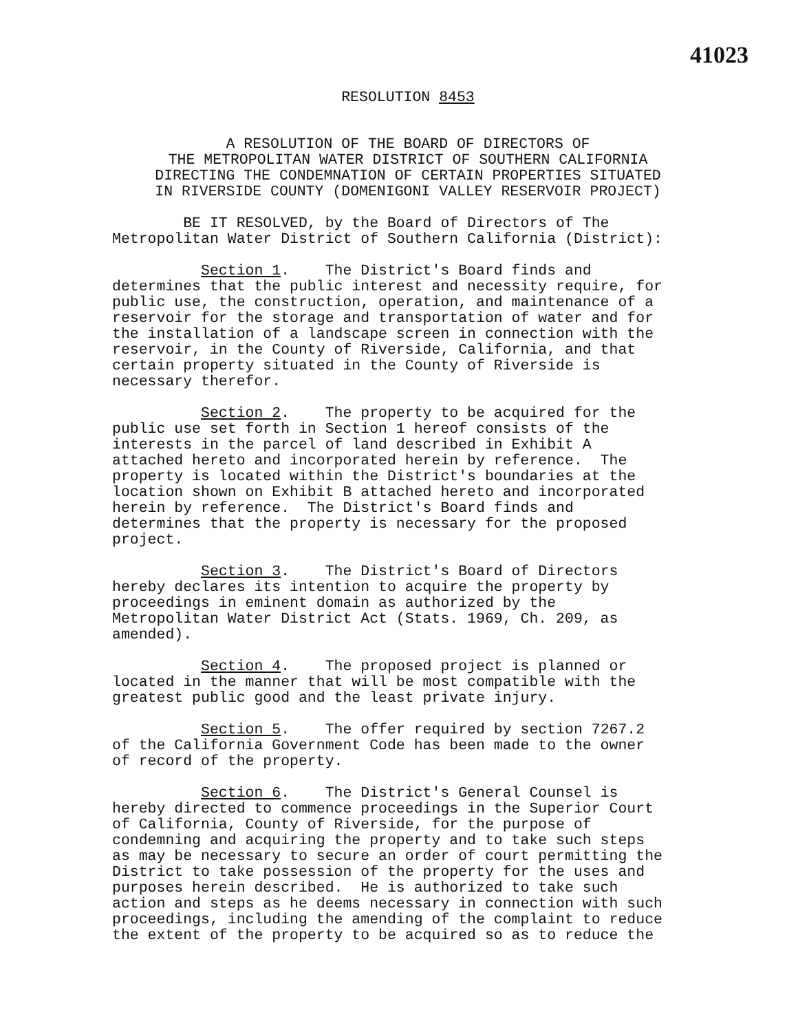41023
RESOLUTION 8453
A RESOLUTION OF THE BOARD OF DIRECTORS OF THE METROPOLITAN WATER DISTRICT OF SOUTHERN CALIFORNIA DIRECTING THE CONDEMNATION OF CERTAIN PROPERTIES SITUATED IN RIVERSIDE COUNTY (DOMENIGONI VALLEY RESERVOIR PROJECT)
BE IT RESOLVED, by the Board of Directors of The Metropolitan Water District of Southern California (District):
Section 1. The District's Board finds and determines that the public interest and necessity require, for public use, the construction, operation, and maintenance of a reservoir for the storage and transportation of water and for the installation of a landscape screen in connection with the reservoir, in the County of Riverside, California, and that certain property situated in the County of Riverside is necessary therefor.
Section 2. The property to be acquired for the public use set forth in Section 1 hereof consists of the interests in the parcel of land described in Exhibit A attached hereto and incorporated herein by reference. The property is located within the District's boundaries at the location shown on Exhibit B attached hereto and incorporated herein by reference. The District's Board finds and determines that the property is necessary for the proposed project.
Section 3. The District's Board of Directors hereby declares its intention to acquire the property by proceedings in eminent domain as authorized by the Metropolitan Water District Act (Stats. 1969, Ch. 209, as amended).
Section 4. The proposed project is planned or located in the manner that will be most compatible with the greatest public good and the least private injury.
Section 5. The offer required by section 7267.2 of the California Government Code has been made to the owner of record of the property.
Section 6. The District's General Counsel is hereby directed to commence proceedings in the Superior Court of California, County of Riverside, for the purpose of condemning and acquiring the property and to take such steps as may be necessary to secure an order of court permitting the District to take possession of the property for the uses and purposes herein described. He is authorized to take such action and steps as he deems necessary in connection with such proceedings, including the amending of the complaint to reduce the extent of the property to be acquired so as to reduce the